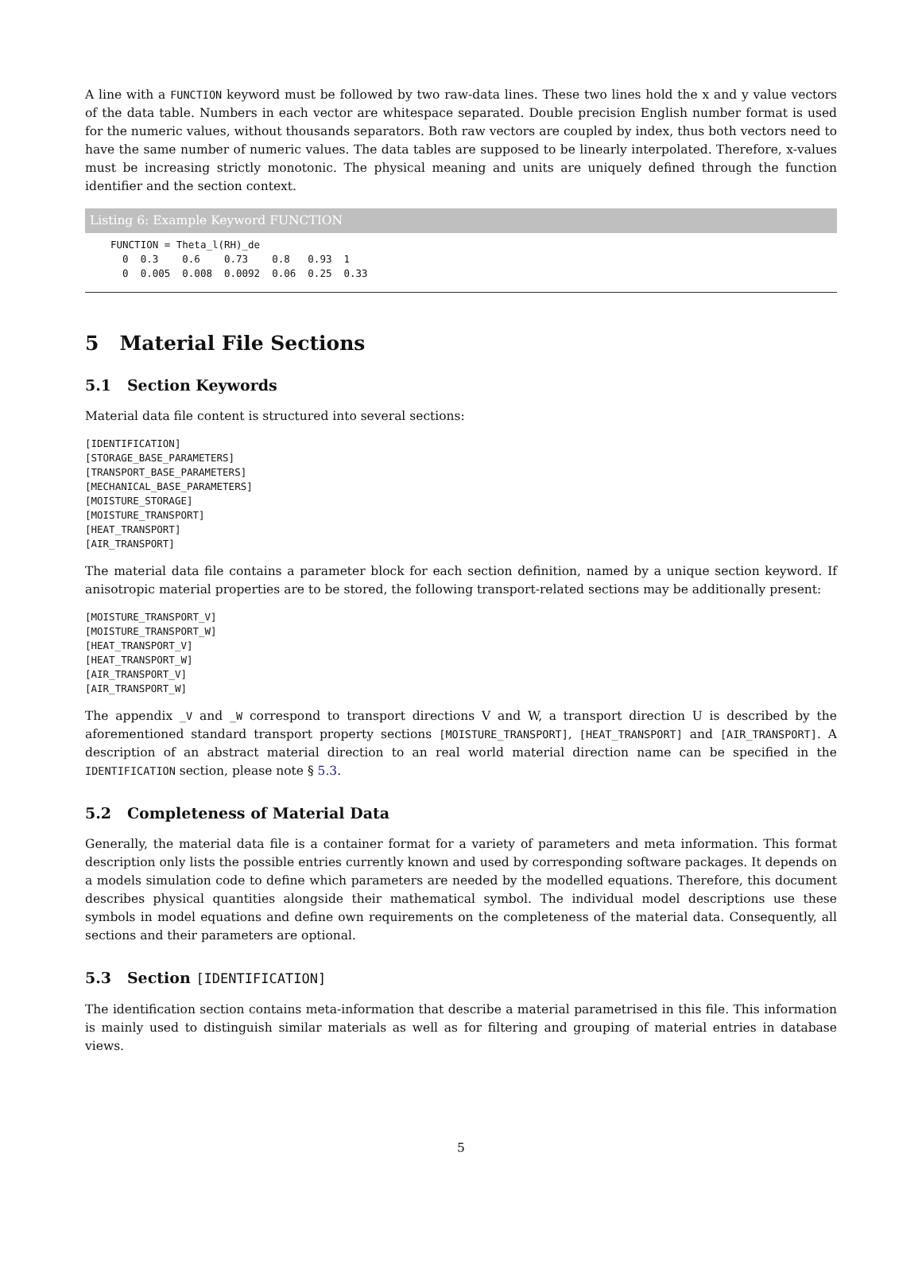A line with a FUNCTION keyword must be followed by two raw-data lines. These two lines hold the x and y value vectors of the data table. Numbers in each vector are whitespace separated. Double precision English number format is used for the numeric values, without thousands separators. Both raw vectors are coupled by index, thus both vectors need to have the same number of numeric values. The data tables are supposed to be linearly interpolated. Therefore, x-values must be increasing strictly monotonic. The physical meaning and units are uniquely defined through the function identifier and the section context.
Listing 6: Example Keyword FUNCTION
FUNCTION = Theta_l(RH)_de
  0  0.3    0.6    0.73    0.8   0.93  1
  0  0.005  0.008  0.0092  0.06  0.25  0.33
5 Material File Sections
5.1 Section Keywords
Material data file content is structured into several sections:
[IDENTIFICATION]
[STORAGE_BASE_PARAMETERS]
[TRANSPORT_BASE_PARAMETERS]
[MECHANICAL_BASE_PARAMETERS]
[MOISTURE_STORAGE]
[MOISTURE_TRANSPORT]
[HEAT_TRANSPORT]
[AIR_TRANSPORT]
The material data file contains a parameter block for each section definition, named by a unique section keyword. If anisotropic material properties are to be stored, the following transport-related sections may be additionally present:
[MOISTURE_TRANSPORT_V]
[MOISTURE_TRANSPORT_W]
[HEAT_TRANSPORT_V]
[HEAT_TRANSPORT_W]
[AIR_TRANSPORT_V]
[AIR_TRANSPORT_W]
The appendix _V and _W correspond to transport directions V and W, a transport direction U is described by the aforementioned standard transport property sections [MOISTURE_TRANSPORT], [HEAT_TRANSPORT] and [AIR_TRANSPORT]. A description of an abstract material direction to an real world material direction name can be specified in the IDENTIFICATION section, please note § 5.3.
5.2 Completeness of Material Data
Generally, the material data file is a container format for a variety of parameters and meta information. This format description only lists the possible entries currently known and used by corresponding software packages. It depends on a models simulation code to define which parameters are needed by the modelled equations. Therefore, this document describes physical quantities alongside their mathematical symbol. The individual model descriptions use these symbols in model equations and define own requirements on the completeness of the material data. Consequently, all sections and their parameters are optional.
5.3 Section [IDENTIFICATION]
The identification section contains meta-information that describe a material parametrised in this file. This information is mainly used to distinguish similar materials as well as for filtering and grouping of material entries in database views.
5